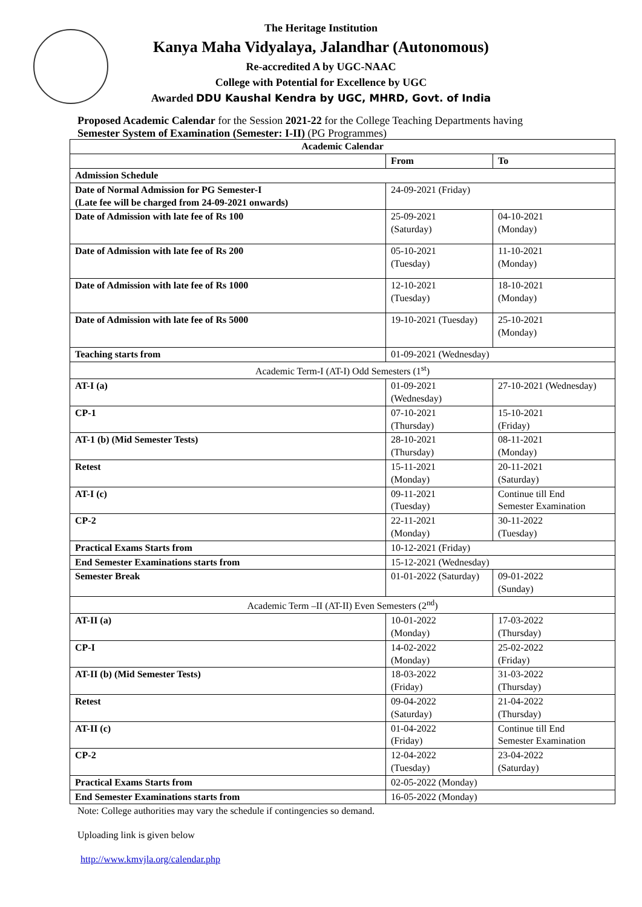The Heritage Institution
Kanya Maha Vidyalaya, Jalandhar (Autonomous)
Re-accredited A by UGC-NAAC
College with Potential for Excellence by UGC
Awarded DDU Kaushal Kendra by UGC, MHRD, Govt. of India
Proposed Academic Calendar for the Session 2021-22 for the College Teaching Departments having
Semester System of Examination (Semester: I-II) (PG Programmes)
| Academic Calendar | | |
| --- | --- | --- |
| | From | To |
| Admission Schedule | | |
| Date of Normal Admission for PG Semester-I (Late fee will be charged from 24-09-2021 onwards) | 24-09-2021 (Friday) | |
| Date of Admission with late fee of Rs 100 | 25-09-2021 (Saturday) | 04-10-2021 (Monday) |
| Date of Admission with late fee of Rs 200 | 05-10-2021 (Tuesday) | 11-10-2021 (Monday) |
| Date of Admission with late fee of Rs 1000 | 12-10-2021 (Tuesday) | 18-10-2021 (Monday) |
| Date of Admission with late fee of Rs 5000 | 19-10-2021 (Tuesday) | 25-10-2021 (Monday) |
| Teaching starts from | 01-09-2021 (Wednesday) | |
| Academic Term-I (AT-I) Odd Semesters (1<sup>st</sup>) | | |
| AT-I (a) | 01-09-2021 (Wednesday) | 27-10-2021 (Wednesday) |
| CP-1 | 07-10-2021 (Thursday) | 15-10-2021 (Friday) |
| AT-1 (b) (Mid Semester Tests) | 28-10-2021 (Thursday) | 08-11-2021 (Monday) |
| Retest | 15-11-2021 (Monday) | 20-11-2021 (Saturday) |
| AT-I (c) | 09-11-2021 (Tuesday) | Continue till End Semester Examination |
| CP-2 | 22-11-2021 (Monday) | 30-11-2022 (Tuesday) |
| Practical Exams Starts from | 10-12-2021 (Friday) | |
| End Semester Examinations starts from | 15-12-2021 (Wednesday) | |
| Semester Break | 01-01-2022 (Saturday) | 09-01-2022 (Sunday) |
| Academic Term –II (AT-II) Even Semesters (2<sup>nd</sup>) | | |
| AT-II (a) | 10-01-2022 (Monday) | 17-03-2022 (Thursday) |
| CP-I | 14-02-2022 (Monday) | 25-02-2022 (Friday) |
| AT-II (b) (Mid Semester Tests) | 18-03-2022 (Friday) | 31-03-2022 (Thursday) |
| Retest | 09-04-2022 (Saturday) | 21-04-2022 (Thursday) |
| AT-II (c) | 01-04-2022 (Friday) | Continue till End Semester Examination |
| CP-2 | 12-04-2022 (Tuesday) | 23-04-2022 (Saturday) |
| Practical Exams Starts from | 02-05-2022 (Monday) | |
| End Semester Examinations starts from | 16-05-2022 (Monday) | |
Note: College authorities may vary the schedule if contingencies so demand.
Uploading link is given below
http://www.kmvjla.org/calendar.php